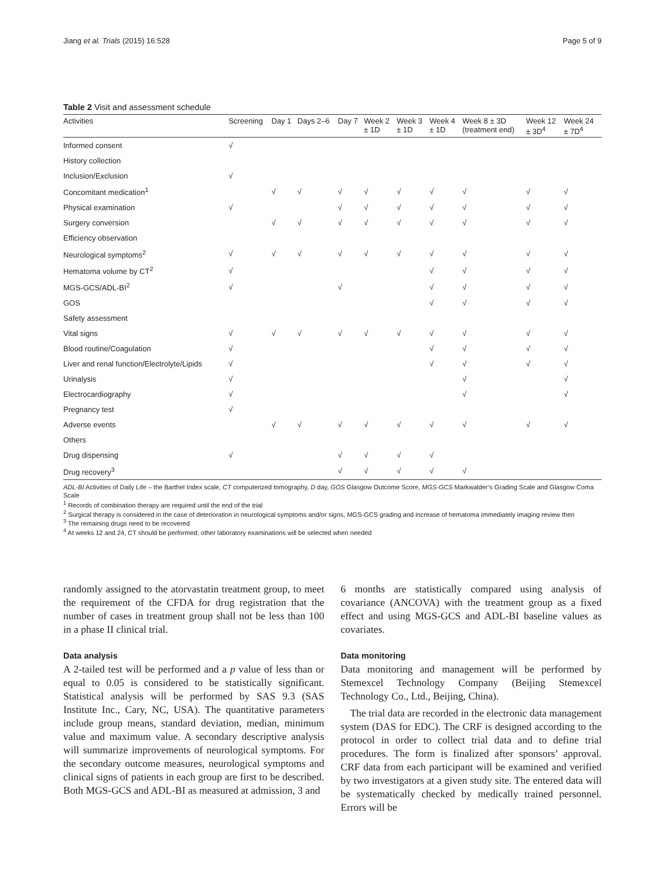Jiang et al. Trials (2015) 16:528 Page 5 of 9
Table 2 Visit and assessment schedule
| Activities | Screening | Day 1 | Days 2–6 | Day 7 | Week 2 ± 1D | Week 3 ± 1D | Week 4 ± 1D | Week 8 ± 3D (treatment end) | Week 12 ± 3D<sup>4</sup> | Week 24 ± 7D<sup>4</sup> |
| --- | --- | --- | --- | --- | --- | --- | --- | --- | --- | --- |
| Informed consent | √ | | | | | | | | | |
| History collection | | | | | | | | | | |
| Inclusion/Exclusion | √ | | | | | | | | | |
| Concomitant medication<sup>1</sup> | | √ | √ | √ | √ | √ | √ | √ | √ | √ |
| Physical examination | √ | | | √ | √ | √ | √ | √ | √ | √ |
| Surgery conversion | | √ | √ | √ | √ | √ | √ | √ | √ | √ |
| Efficiency observation | | | | | | | | | | |
| Neurological symptoms<sup>2</sup> | √ | √ | √ | √ | √ | √ | √ | √ | √ | √ |
| Hematoma volume by CT<sup>2</sup> | √ | | | | | | √ | √ | √ | √ |
| MGS-GCS/ADL-BI<sup>2</sup> | √ | | | √ | | | √ | √ | √ | √ |
| GOS | | | | | | | √ | √ | √ | √ |
| Safety assessment | | | | | | | | | | |
| Vital signs | √ | √ | √ | √ | √ | √ | √ | √ | √ | √ |
| Blood routine/Coagulation | √ | | | | | | √ | √ | √ | √ |
| Liver and renal function/Electrolyte/Lipids | √ | | | | | | √ | √ | √ | √ |
| Urinalysis | √ | | | | | | | √ | | √ |
| Electrocardiography | √ | | | | | | | √ | | √ |
| Pregnancy test | √ | | | | | | | | | |
| Adverse events | | √ | √ | √ | √ | √ | √ | √ | √ | √ |
| Others | | | | | | | | | | |
| Drug dispensing | √ | | | √ | √ | √ | √ | | | |
| Drug recovery<sup>3</sup> | | | | √ | √ | √ | √ | √ | | |
ADL-BI Activities of Daily Life – the Barthel Index scale, CT computerized tomography, D day, GOS Glasgow Outcome Score, MGS-GCS Markwalder’s Grading Scale and Glasgow Coma Scale
<sup>1</sup> Records of combination therapy are required until the end of the trial
<sup>2</sup> Surgical therapy is considered in the case of deterioration in neurological symptoms and/or signs, MGS-GCS grading and increase of hematoma immediately imaging review then
<sup>3</sup> The remaining drugs need to be recovered
<sup>4</sup> At weeks 12 and 24, CT should be performed; other laboratory examinations will be selected when needed
randomly assigned to the atorvastatin treatment group, to meet the requirement of the CFDA for drug registration that the number of cases in treatment group shall not be less than 100 in a phase II clinical trial.
Data analysis
A 2-tailed test will be performed and a p value of less than or equal to 0.05 is considered to be statistically significant. Statistical analysis will be performed by SAS 9.3 (SAS Institute Inc., Cary, NC, USA). The quantitative parameters include group means, standard deviation, median, minimum value and maximum value. A secondary descriptive analysis will summarize improvements of neurological symptoms. For the secondary outcome measures, neurological symptoms and clinical signs of patients in each group are first to be described. Both MGS-GCS and ADL-BI as measured at admission, 3 and
6 months are statistically compared using analysis of covariance (ANCOVA) with the treatment group as a fixed effect and using MGS-GCS and ADL-BI baseline values as covariates.
Data monitoring
Data monitoring and management will be performed by Stemexcel Technology Company (Beijing Stemexcel Technology Co., Ltd., Beijing, China).
The trial data are recorded in the electronic data management system (DAS for EDC). The CRF is designed according to the protocol in order to collect trial data and to define trial procedures. The form is finalized after sponsors’ approval. CRF data from each participant will be examined and verified by two investigators at a given study site. The entered data will be systematically checked by medically trained personnel. Errors will be